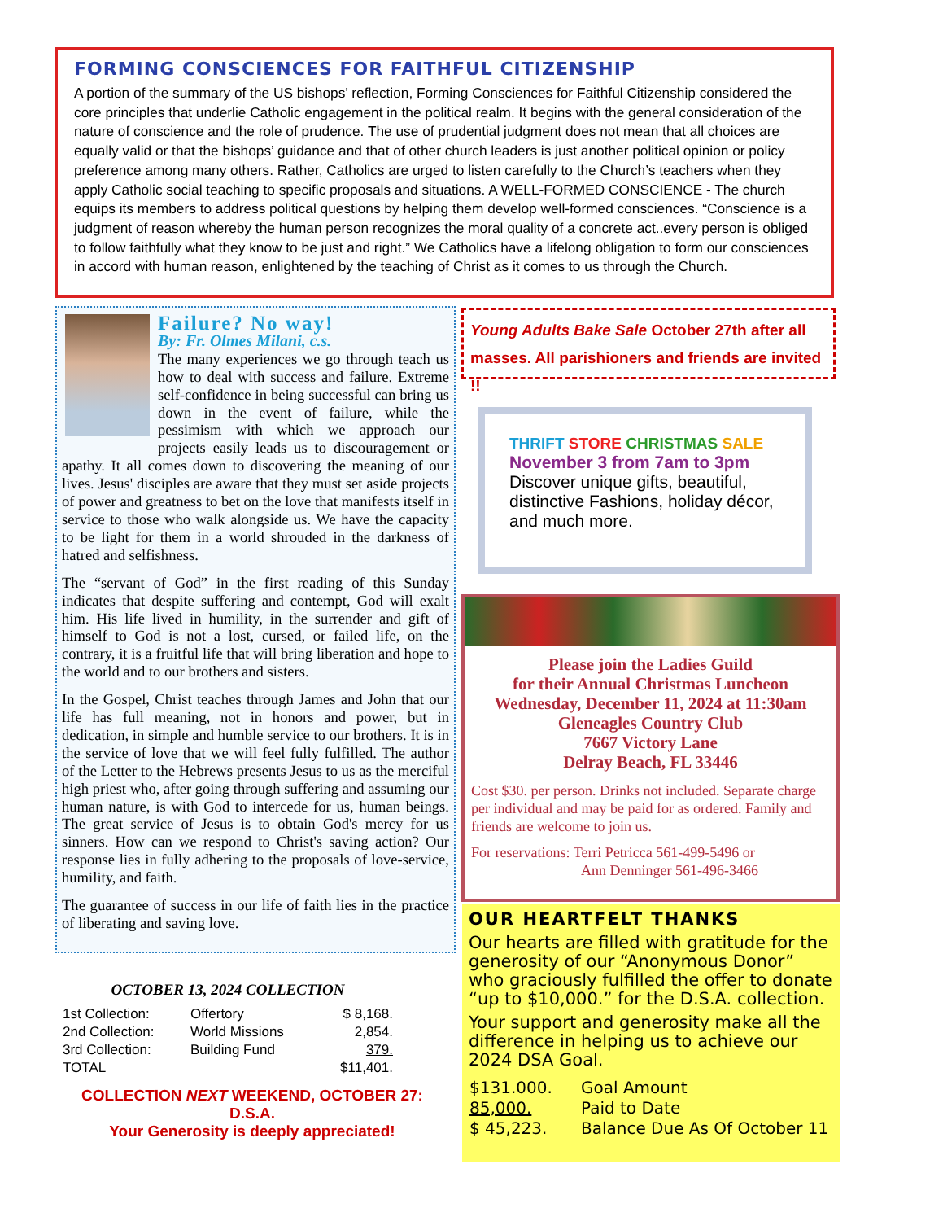FORMING CONSCIENCES FOR FAITHFUL CITIZENSHIP
A portion of the summary of the US bishops’ reflection, Forming Consciences for Faithful Citizenship considered the core principles that underlie Catholic engagement in the political realm. It begins with the general consideration of the nature of conscience and the role of prudence. The use of prudential judgment does not mean that all choices are equally valid or that the bishops’ guidance and that of other church leaders is just another political opinion or policy preference among many others. Rather, Catholics are urged to listen carefully to the Church’s teachers when they apply Catholic social teaching to specific proposals and situations. A WELL-FORMED CONSCIENCE - The church equips its members to address political questions by helping them develop well-formed consciences. “Conscience is a judgment of reason whereby the human person recognizes the moral quality of a concrete act..every person is obliged to follow faithfully what they know to be just and right.” We Catholics have a lifelong obligation to form our consciences in accord with human reason, enlightened by the teaching of Christ as it comes to us through the Church.
Failure? No way!
By: Fr. Olmes Milani, c.s.
The many experiences we go through teach us how to deal with success and failure. Extreme self-confidence in being successful can bring us down in the event of failure, while the pessimism with which we approach our projects easily leads us to discouragement or apathy. It all comes down to discovering the meaning of our lives. Jesus' disciples are aware that they must set aside projects of power and greatness to bet on the love that manifests itself in service to those who walk alongside us. We have the capacity to be light for them in a world shrouded in the darkness of hatred and selfishness.
The “servant of God” in the first reading of this Sunday indicates that despite suffering and contempt, God will exalt him. His life lived in humility, in the surrender and gift of himself to God is not a lost, cursed, or failed life, on the contrary, it is a fruitful life that will bring liberation and hope to the world and to our brothers and sisters.
In the Gospel, Christ teaches through James and John that our life has full meaning, not in honors and power, but in dedication, in simple and humble service to our brothers. It is in the service of love that we will feel fully fulfilled. The author of the Letter to the Hebrews presents Jesus to us as the merciful high priest who, after going through suffering and assuming our human nature, is with God to intercede for us, human beings. The great service of Jesus is to obtain God's mercy for us sinners. How can we respond to Christ's saving action? Our response lies in fully adhering to the proposals of love-service, humility, and faith.
The guarantee of success in our life of faith lies in the practice of liberating and saving love.
OCTOBER 13, 2024 COLLECTION
| 1st Collection: | Offertory | $ 8,168. |
| 2nd Collection: | World Missions | 2,854. |
| 3rd Collection: | Building Fund | 379. |
| TOTAL | | $11,401. |
COLLECTION NEXT WEEKEND, OCTOBER 27: D.S.A.
Your Generosity is deeply appreciated!
Young Adults Bake Sale October 27th after all masses. All parishioners and friends are invited !!
THRIFT STORE CHRISTMAS SALE
November 3 from 7am to 3pm
Discover unique gifts, beautiful, distinctive Fashions, holiday décor, and much more.
Please join the Ladies Guild
for their Annual Christmas Luncheon
Wednesday, December 11, 2024 at 11:30am
Gleneagles Country Club
7667 Victory Lane
Delray Beach, FL 33446
Cost $30. per person. Drinks not included. Separate charge per individual and may be paid for as ordered. Family and friends are welcome to join us.
For reservations: Terri Petricca 561-499-5496 or
Ann Denninger 561-496-3466
OUR HEARTFELT THANKS
Our hearts are filled with gratitude for the generosity of our “Anonymous Donor” who graciously fulfilled the offer to donate “up to $10,000.” for the D.S.A. collection.
Your support and generosity make all the difference in helping us to achieve our 2024 DSA Goal.
| $131.000. | Goal Amount |
| 85,000. | Paid to Date |
| $ 45,223. | Balance Due As Of October 11 |